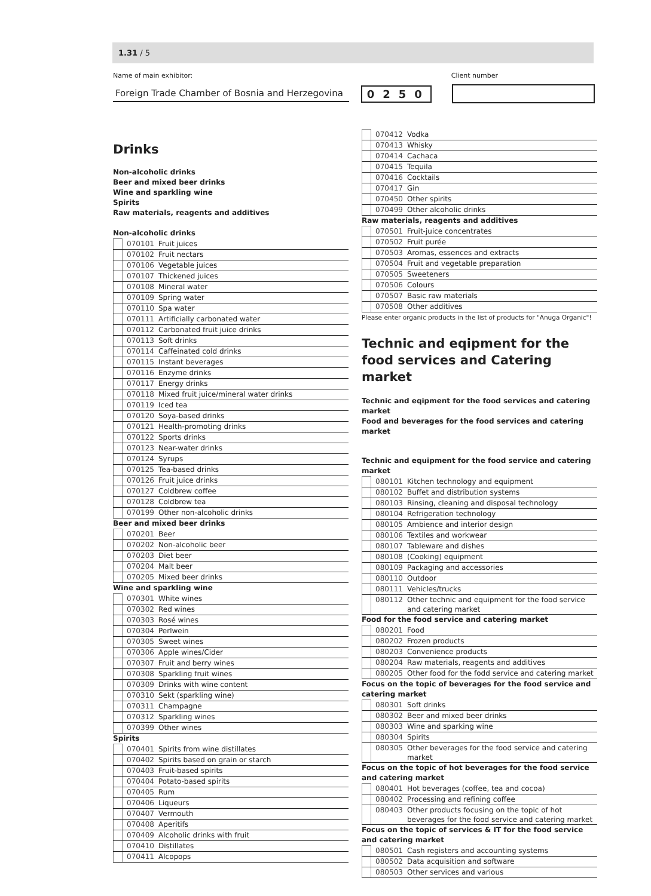1.31 / 5
Name of main exhibitor: Client number
Foreign Trade Chamber of Bosnia and Herzegovina
0250
Drinks
Non-alcoholic drinks
Beer and mixed beer drinks
Wine and sparkling wine
Spirits
Raw materials, reagents and additives
Non-alcoholic drinks
| | 070101 | Fruit juices |
| | 070102 | Fruit nectars |
| | 070106 | Vegetable juices |
| | 070107 | Thickened juices |
| | 070108 | Mineral water |
| | 070109 | Spring water |
| | 070110 | Spa water |
| | 070111 | Artificially carbonated water |
| | 070112 | Carbonated fruit juice drinks |
| | 070113 | Soft drinks |
| | 070114 | Caffeinated cold drinks |
| | 070115 | Instant beverages |
| | 070116 | Enzyme drinks |
| | 070117 | Energy drinks |
| | 070118 | Mixed fruit juice/mineral water drinks |
| | 070119 | Iced tea |
| | 070120 | Soya-based drinks |
| | 070121 | Health-promoting drinks |
| | 070122 | Sports drinks |
| | 070123 | Near-water drinks |
| | 070124 | Syrups |
| | 070125 | Tea-based drinks |
| | 070126 | Fruit juice drinks |
| | 070127 | Coldbrew coffee |
| | 070128 | Coldbrew tea |
| | 070199 | Other non-alcoholic drinks |
Beer and mixed beer drinks
| | 070201 | Beer |
| | 070202 | Non-alcoholic beer |
| | 070203 | Diet beer |
| | 070204 | Malt beer |
| | 070205 | Mixed beer drinks |
Wine and sparkling wine
| | 070301 | White wines |
| | 070302 | Red wines |
| | 070303 | Rosé wines |
| | 070304 | Perlwein |
| | 070305 | Sweet wines |
| | 070306 | Apple wines/Cider |
| | 070307 | Fruit and berry wines |
| | 070308 | Sparkling fruit wines |
| | 070309 | Drinks with wine content |
| | 070310 | Sekt (sparkling wine) |
| | 070311 | Champagne |
| | 070312 | Sparkling wines |
| | 070399 | Other wines |
Spirits
| | 070401 | Spirits from wine distillates |
| | 070402 | Spirits based on grain or starch |
| | 070403 | Fruit-based spirits |
| | 070404 | Potato-based spirits |
| | 070405 | Rum |
| | 070406 | Liqueurs |
| | 070407 | Vermouth |
| | 070408 | Aperitifs |
| | 070409 | Alcoholic drinks with fruit |
| | 070410 | Distillates |
| | 070411 | Alcopops |
| | 070412 | Vodka |
| | 070413 | Whisky |
| | 070414 | Cachaca |
| | 070415 | Tequila |
| | 070416 | Cocktails |
| | 070417 | Gin |
| | 070450 | Other spirits |
| | 070499 | Other alcoholic drinks |
Raw materials, reagents and additives
| | 070501 | Fruit-juice concentrates |
| | 070502 | Fruit purée |
| | 070503 | Aromas, essences and extracts |
| | 070504 | Fruit and vegetable preparation |
| | 070505 | Sweeteners |
| | 070506 | Colours |
| | 070507 | Basic raw materials |
| | 070508 | Other additives |
Please enter organic products in the list of products for "Anuga Organic"!
Technic and eqipment for the food services and Catering market
Technic and eqipment for the food services and catering market
Food and beverages for the food services and catering market
Technic and equipment for the food service and catering market
| | 080101 | Kitchen technology and equipment |
| | 080102 | Buffet and distribution systems |
| | 080103 | Rinsing, cleaning and disposal technology |
| | 080104 | Refrigeration technology |
| | 080105 | Ambience and interior design |
| | 080106 | Textiles and workwear |
| | 080107 | Tableware and dishes |
| | 080108 | (Cooking) equipment |
| | 080109 | Packaging and accessories |
| | 080110 | Outdoor |
| | 080111 | Vehicles/trucks |
| | 080112 | Other technic and equipment for the food service and catering market |
Food for the food service and catering market
| | 080201 | Food |
| | 080202 | Frozen products |
| | 080203 | Convenience products |
| | 080204 | Raw materials, reagents and additives |
| | 080205 | Other food for the fodd service and catering market |
Focus on the topic of beverages for the food service and catering market
| | 080301 | Soft drinks |
| | 080302 | Beer and mixed beer drinks |
| | 080303 | Wine and sparking wine |
| | 080304 | Spirits |
| | 080305 | Other beverages for the food service and catering market |
Focus on the topic of hot beverages for the food service and catering market
| | 080401 | Hot beverages (coffee, tea and cocoa) |
| | 080402 | Processing and refining coffee |
| | 080403 | Other products focusing on the topic of hot beverages for the food service and catering market |
Focus on the topic of services & IT for the food service and catering market
| | 080501 | Cash registers and accounting systems |
| | 080502 | Data acquisition and software |
| | 080503 | Other services and various |